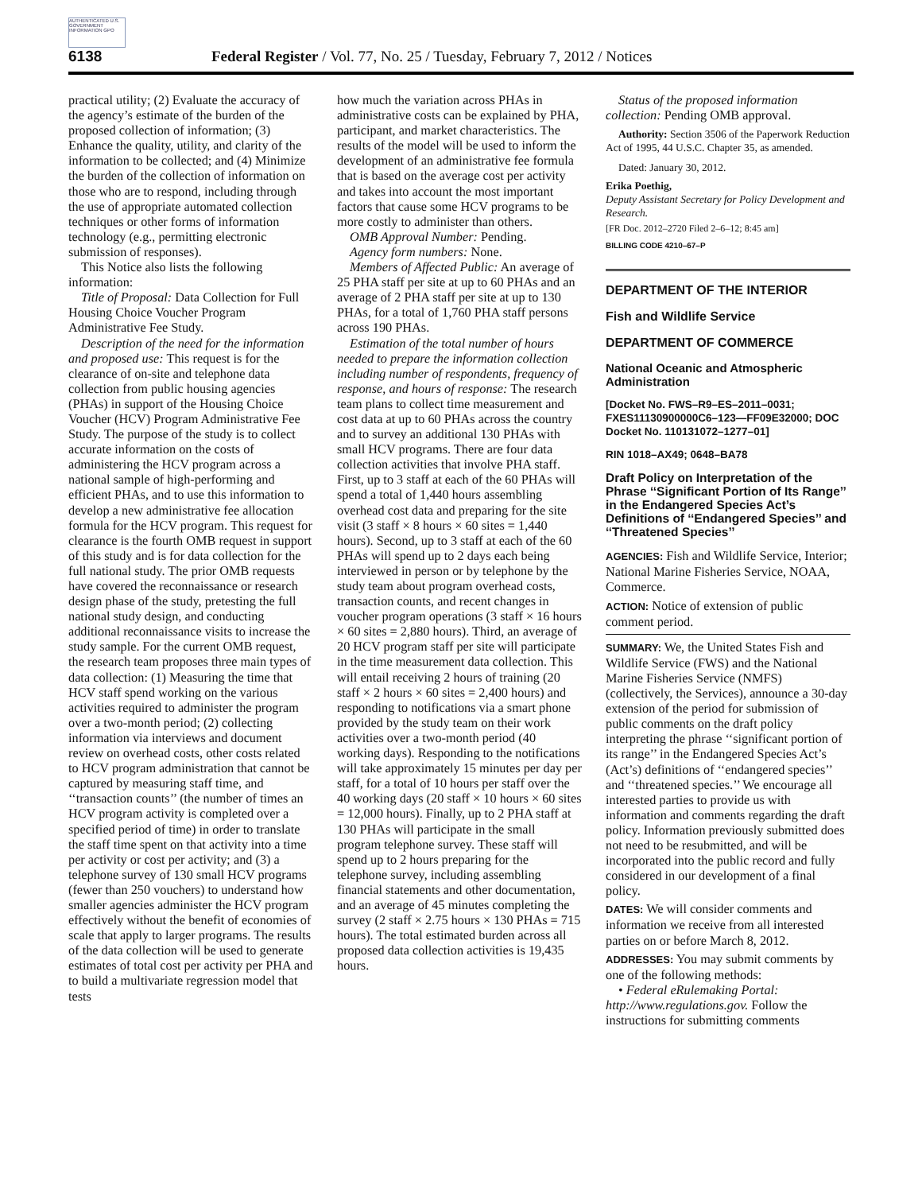AUTHENTICATED U.S. GOVERNMENT INFORMATION GPO
6138 Federal Register / Vol. 77, No. 25 / Tuesday, February 7, 2012 / Notices
practical utility; (2) Evaluate the accuracy of the agency’s estimate of the burden of the proposed collection of information; (3) Enhance the quality, utility, and clarity of the information to be collected; and (4) Minimize the burden of the collection of information on those who are to respond, including through the use of appropriate automated collection techniques or other forms of information technology (e.g., permitting electronic submission of responses).
This Notice also lists the following information:
Title of Proposal: Data Collection for Full Housing Choice Voucher Program Administrative Fee Study.
Description of the need for the information and proposed use: This request is for the clearance of on-site and telephone data collection from public housing agencies (PHAs) in support of the Housing Choice Voucher (HCV) Program Administrative Fee Study. The purpose of the study is to collect accurate information on the costs of administering the HCV program across a national sample of high-performing and efficient PHAs, and to use this information to develop a new administrative fee allocation formula for the HCV program. This request for clearance is the fourth OMB request in support of this study and is for data collection for the full national study. The prior OMB requests have covered the reconnaissance or research design phase of the study, pretesting the full national study design, and conducting additional reconnaissance visits to increase the study sample. For the current OMB request, the research team proposes three main types of data collection: (1) Measuring the time that HCV staff spend working on the various activities required to administer the program over a two-month period; (2) collecting information via interviews and document review on overhead costs, other costs related to HCV program administration that cannot be captured by measuring staff time, and ‘‘transaction counts’’ (the number of times an HCV program activity is completed over a specified period of time) in order to translate the staff time spent on that activity into a time per activity or cost per activity; and (3) a telephone survey of 130 small HCV programs (fewer than 250 vouchers) to understand how smaller agencies administer the HCV program effectively without the benefit of economies of scale that apply to larger programs. The results of the data collection will be used to generate estimates of total cost per activity per PHA and to build a multivariate regression model that tests
how much the variation across PHAs in administrative costs can be explained by PHA, participant, and market characteristics. The results of the model will be used to inform the development of an administrative fee formula that is based on the average cost per activity and takes into account the most important factors that cause some HCV programs to be more costly to administer than others.
OMB Approval Number: Pending.
Agency form numbers: None.
Members of Affected Public: An average of 25 PHA staff per site at up to 60 PHAs and an average of 2 PHA staff per site at up to 130 PHAs, for a total of 1,760 PHA staff persons across 190 PHAs.
Estimation of the total number of hours needed to prepare the information collection including number of respondents, frequency of response, and hours of response: The research team plans to collect time measurement and cost data at up to 60 PHAs across the country and to survey an additional 130 PHAs with small HCV programs. There are four data collection activities that involve PHA staff. First, up to 3 staff at each of the 60 PHAs will spend a total of 1,440 hours assembling overhead cost data and preparing for the site visit (3 staff × 8 hours × 60 sites = 1,440 hours). Second, up to 3 staff at each of the 60 PHAs will spend up to 2 days each being interviewed in person or by telephone by the study team about program overhead costs, transaction counts, and recent changes in voucher program operations (3 staff × 16 hours × 60 sites = 2,880 hours). Third, an average of 20 HCV program staff per site will participate in the time measurement data collection. This will entail receiving 2 hours of training (20 staff × 2 hours × 60 sites = 2,400 hours) and responding to notifications via a smart phone provided by the study team on their work activities over a two-month period (40 working days). Responding to the notifications will take approximately 15 minutes per day per staff, for a total of 10 hours per staff over the 40 working days (20 staff × 10 hours × 60 sites = 12,000 hours). Finally, up to 2 PHA staff at 130 PHAs will participate in the small program telephone survey. These staff will spend up to 2 hours preparing for the telephone survey, including assembling financial statements and other documentation, and an average of 45 minutes completing the survey (2 staff × 2.75 hours × 130 PHAs = 715 hours). The total estimated burden across all proposed data collection activities is 19,435 hours.
Status of the proposed information collection: Pending OMB approval.
Authority: Section 3506 of the Paperwork Reduction Act of 1995, 44 U.S.C. Chapter 35, as amended.
Dated: January 30, 2012.
Erika Poethig,
Deputy Assistant Secretary for Policy Development and Research.
[FR Doc. 2012–2720 Filed 2–6–12; 8:45 am]
BILLING CODE 4210–67–P
DEPARTMENT OF THE INTERIOR
Fish and Wildlife Service
DEPARTMENT OF COMMERCE
National Oceanic and Atmospheric Administration
[Docket No. FWS–R9–ES–2011–0031; FXES11130900000C6–123—FF09E32000; DOC Docket No. 110131072–1277–01]
RIN 1018–AX49; 0648–BA78
Draft Policy on Interpretation of the Phrase ‘‘Significant Portion of Its Range’’ in the Endangered Species Act’s Definitions of ‘‘Endangered Species’’ and ‘‘Threatened Species’’
AGENCIES: Fish and Wildlife Service, Interior; National Marine Fisheries Service, NOAA, Commerce.
ACTION: Notice of extension of public comment period.
SUMMARY: We, the United States Fish and Wildlife Service (FWS) and the National Marine Fisheries Service (NMFS) (collectively, the Services), announce a 30-day extension of the period for submission of public comments on the draft policy interpreting the phrase ‘‘significant portion of its range’’ in the Endangered Species Act’s (Act’s) definitions of ‘‘endangered species’’ and ‘‘threatened species.’’ We encourage all interested parties to provide us with information and comments regarding the draft policy. Information previously submitted does not need to be resubmitted, and will be incorporated into the public record and fully considered in our development of a final policy.
DATES: We will consider comments and information we receive from all interested parties on or before March 8, 2012.
ADDRESSES: You may submit comments by one of the following methods:
• Federal eRulemaking Portal: http://www.regulations.gov. Follow the instructions for submitting comments